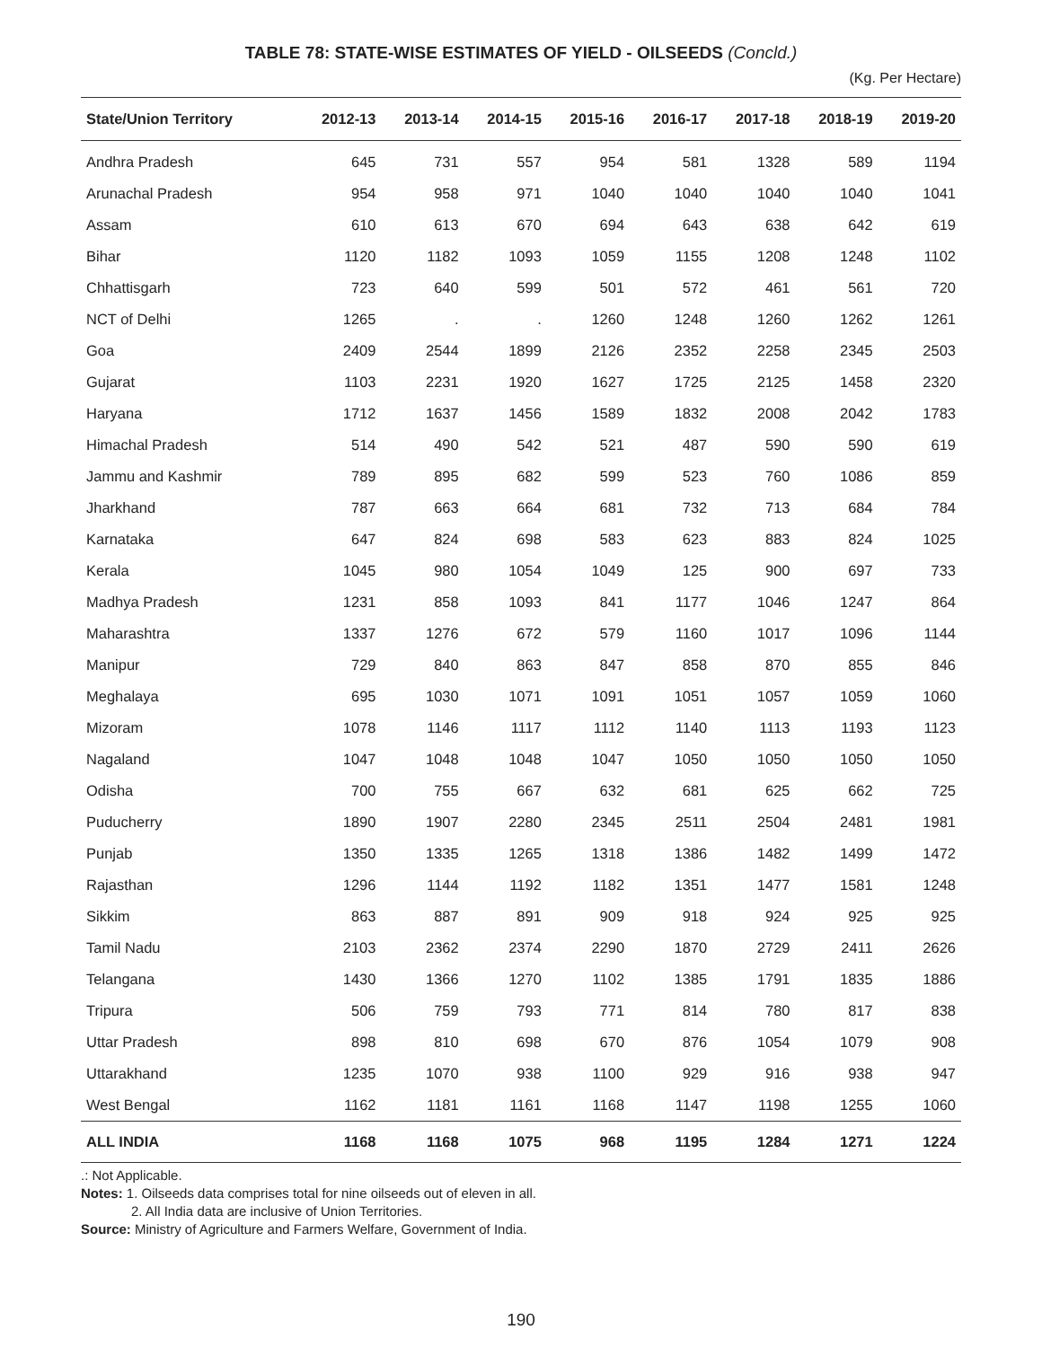TABLE 78: STATE-WISE ESTIMATES OF YIELD - OILSEEDS (Concld.)
(Kg. Per Hectare)
| State/Union Territory | 2012-13 | 2013-14 | 2014-15 | 2015-16 | 2016-17 | 2017-18 | 2018-19 | 2019-20 |
| --- | --- | --- | --- | --- | --- | --- | --- | --- |
| Andhra Pradesh | 645 | 731 | 557 | 954 | 581 | 1328 | 589 | 1194 |
| Arunachal Pradesh | 954 | 958 | 971 | 1040 | 1040 | 1040 | 1040 | 1041 |
| Assam | 610 | 613 | 670 | 694 | 643 | 638 | 642 | 619 |
| Bihar | 1120 | 1182 | 1093 | 1059 | 1155 | 1208 | 1248 | 1102 |
| Chhattisgarh | 723 | 640 | 599 | 501 | 572 | 461 | 561 | 720 |
| NCT of Delhi | 1265 | . | . | 1260 | 1248 | 1260 | 1262 | 1261 |
| Goa | 2409 | 2544 | 1899 | 2126 | 2352 | 2258 | 2345 | 2503 |
| Gujarat | 1103 | 2231 | 1920 | 1627 | 1725 | 2125 | 1458 | 2320 |
| Haryana | 1712 | 1637 | 1456 | 1589 | 1832 | 2008 | 2042 | 1783 |
| Himachal Pradesh | 514 | 490 | 542 | 521 | 487 | 590 | 590 | 619 |
| Jammu and Kashmir | 789 | 895 | 682 | 599 | 523 | 760 | 1086 | 859 |
| Jharkhand | 787 | 663 | 664 | 681 | 732 | 713 | 684 | 784 |
| Karnataka | 647 | 824 | 698 | 583 | 623 | 883 | 824 | 1025 |
| Kerala | 1045 | 980 | 1054 | 1049 | 125 | 900 | 697 | 733 |
| Madhya Pradesh | 1231 | 858 | 1093 | 841 | 1177 | 1046 | 1247 | 864 |
| Maharashtra | 1337 | 1276 | 672 | 579 | 1160 | 1017 | 1096 | 1144 |
| Manipur | 729 | 840 | 863 | 847 | 858 | 870 | 855 | 846 |
| Meghalaya | 695 | 1030 | 1071 | 1091 | 1051 | 1057 | 1059 | 1060 |
| Mizoram | 1078 | 1146 | 1117 | 1112 | 1140 | 1113 | 1193 | 1123 |
| Nagaland | 1047 | 1048 | 1048 | 1047 | 1050 | 1050 | 1050 | 1050 |
| Odisha | 700 | 755 | 667 | 632 | 681 | 625 | 662 | 725 |
| Puducherry | 1890 | 1907 | 2280 | 2345 | 2511 | 2504 | 2481 | 1981 |
| Punjab | 1350 | 1335 | 1265 | 1318 | 1386 | 1482 | 1499 | 1472 |
| Rajasthan | 1296 | 1144 | 1192 | 1182 | 1351 | 1477 | 1581 | 1248 |
| Sikkim | 863 | 887 | 891 | 909 | 918 | 924 | 925 | 925 |
| Tamil Nadu | 2103 | 2362 | 2374 | 2290 | 1870 | 2729 | 2411 | 2626 |
| Telangana | 1430 | 1366 | 1270 | 1102 | 1385 | 1791 | 1835 | 1886 |
| Tripura | 506 | 759 | 793 | 771 | 814 | 780 | 817 | 838 |
| Uttar Pradesh | 898 | 810 | 698 | 670 | 876 | 1054 | 1079 | 908 |
| Uttarakhand | 1235 | 1070 | 938 | 1100 | 929 | 916 | 938 | 947 |
| West Bengal | 1162 | 1181 | 1161 | 1168 | 1147 | 1198 | 1255 | 1060 |
| ALL INDIA | 1168 | 1168 | 1075 | 968 | 1195 | 1284 | 1271 | 1224 |
.: Not Applicable.
Notes: 1. Oilseeds data comprises total for nine oilseeds out of eleven in all.
2. All India data are inclusive of Union Territories.
Source: Ministry of Agriculture and Farmers Welfare, Government of India.
190